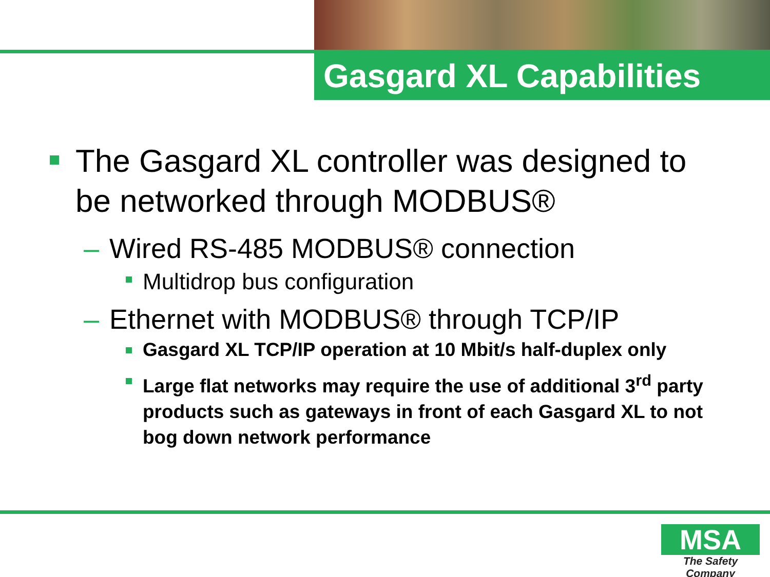Gasgard XL Capabilities
The Gasgard XL controller was designed to be networked through MODBUS®
– Wired RS-485 MODBUS® connection
Multidrop bus configuration
– Ethernet with MODBUS® through TCP/IP
Gasgard XL TCP/IP operation at 10 Mbit/s half-duplex only
Large flat networks may require the use of additional 3<sup>rd</sup> party products such as gateways in front of each Gasgard XL to not bog down network performance
MSA
The Safety Company